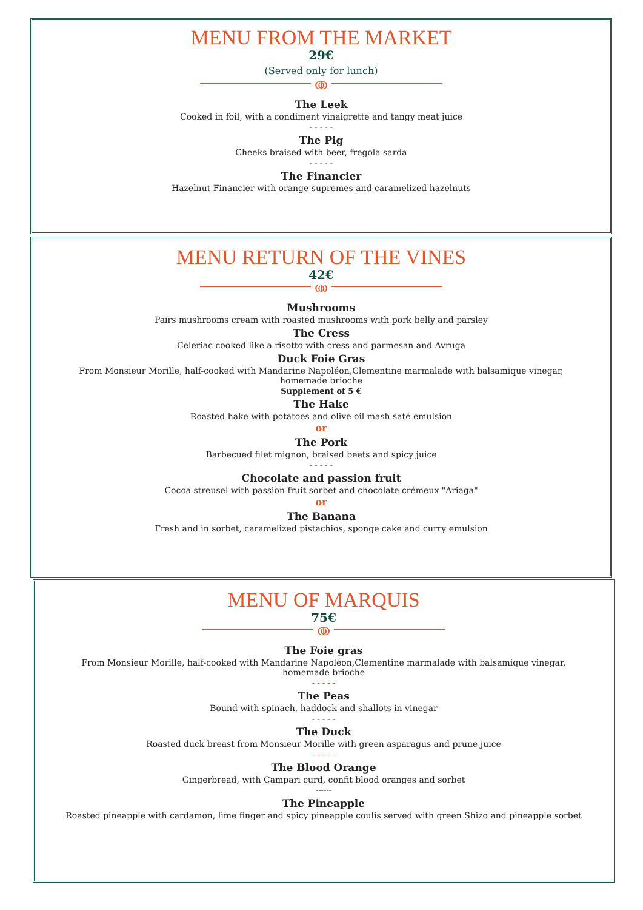MENU FROM THE MARKET
29€
(Served only for lunch)
ↂ
The Leek
Cooked in foil, with a condiment vinaigrette and tangy meat juice
- - - - -
The Pig
Cheeks braised with beer, fregola sarda
- - - - -
The Financier
Hazelnut Financier with orange supremes and caramelized hazelnuts
MENU RETURN OF THE VINES
42€
ↂ
Mushrooms
Pairs mushrooms cream with roasted mushrooms with pork belly and parsley
The Cress
Celeriac cooked like a risotto with cress and parmesan and Avruga
Duck Foie Gras
From Monsieur Morille, half-cooked with Mandarine Napoléon,Clementine marmalade with balsamique vinegar,
homemade brioche
Supplement of 5 €
The Hake
Roasted hake with potatoes and olive oil mash saté emulsion
or
The Pork
Barbecued filet mignon, braised beets and spicy juice
- - - - -
Chocolate and passion fruit
Cocoa streusel with passion fruit sorbet and chocolate crémeux "Ariaga"
or
The Banana
Fresh and in sorbet, caramelized pistachios, sponge cake and curry emulsion
MENU OF MARQUIS
75€
ↂ
The Foie gras
From Monsieur Morille, half-cooked with Mandarine Napoléon,Clementine marmalade with balsamique vinegar,
homemade brioche
- - - - -
The Peas
Bound with spinach, haddock and shallots in vinegar
- - - - -
The Duck
Roasted duck breast from Monsieur Morille with green asparagus and prune juice
- - - - -
The Blood Orange
Gingerbread, with Campari curd, confit blood oranges and sorbet
------
The Pineapple
Roasted pineapple with cardamon, lime finger and spicy pineapple coulis served with green Shizo and pineapple sorbet